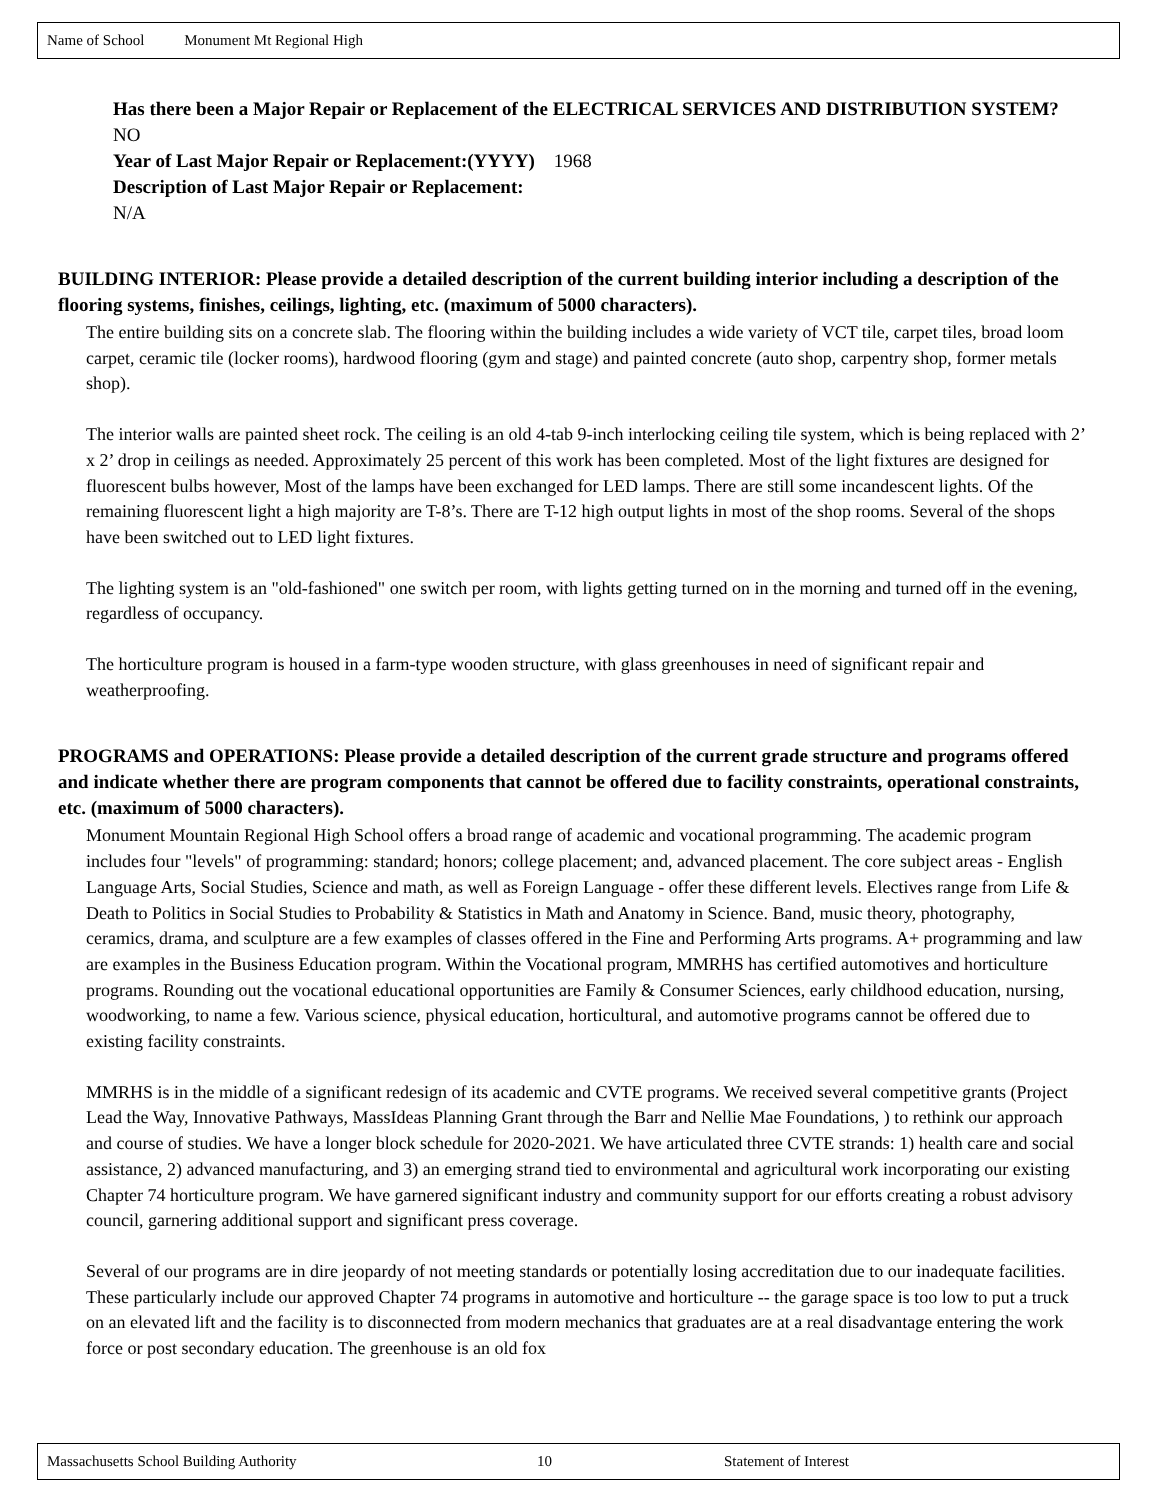Name of School Monument Mt Regional High
Has there been a Major Repair or Replacement of the ELECTRICAL SERVICES AND DISTRIBUTION SYSTEM? NO
Year of Last Major Repair or Replacement:(YYYY) 1968
Description of Last Major Repair or Replacement:
N/A
BUILDING INTERIOR: Please provide a detailed description of the current building interior including a description of the flooring systems, finishes, ceilings, lighting, etc. (maximum of 5000 characters).
The entire building sits on a concrete slab. The flooring within the building includes a wide variety of VCT tile, carpet tiles, broad loom carpet, ceramic tile (locker rooms), hardwood flooring (gym and stage) and painted concrete (auto shop, carpentry shop, former metals shop).
The interior walls are painted sheet rock. The ceiling is an old 4-tab 9-inch interlocking ceiling tile system, which is being replaced with 2’ x 2’ drop in ceilings as needed. Approximately 25 percent of this work has been completed. Most of the light fixtures are designed for fluorescent bulbs however, Most of the lamps have been exchanged for LED lamps. There are still some incandescent lights. Of the remaining fluorescent light a high majority are T-8’s. There are T-12 high output lights in most of the shop rooms. Several of the shops have been switched out to LED light fixtures.
The lighting system is an "old-fashioned" one switch per room, with lights getting turned on in the morning and turned off in the evening, regardless of occupancy.
The horticulture program is housed in a farm-type wooden structure, with glass greenhouses in need of significant repair and weatherproofing.
PROGRAMS and OPERATIONS: Please provide a detailed description of the current grade structure and programs offered and indicate whether there are program components that cannot be offered due to facility constraints, operational constraints, etc. (maximum of 5000 characters).
Monument Mountain Regional High School offers a broad range of academic and vocational programming. The academic program includes four "levels" of programming: standard; honors; college placement; and, advanced placement. The core subject areas - English Language Arts, Social Studies, Science and math, as well as Foreign Language - offer these different levels. Electives range from Life & Death to Politics in Social Studies to Probability & Statistics in Math and Anatomy in Science. Band, music theory, photography, ceramics, drama, and sculpture are a few examples of classes offered in the Fine and Performing Arts programs. A+ programming and law are examples in the Business Education program. Within the Vocational program, MMRHS has certified automotives and horticulture programs. Rounding out the vocational educational opportunities are Family & Consumer Sciences, early childhood education, nursing, woodworking, to name a few. Various science, physical education, horticultural, and automotive programs cannot be offered due to existing facility constraints.
MMRHS is in the middle of a significant redesign of its academic and CVTE programs. We received several competitive grants (Project Lead the Way, Innovative Pathways, MassIdeas Planning Grant through the Barr and Nellie Mae Foundations, ) to rethink our approach and course of studies. We have a longer block schedule for 2020-2021. We have articulated three CVTE strands: 1) health care and social assistance, 2) advanced manufacturing, and 3) an emerging strand tied to environmental and agricultural work incorporating our existing Chapter 74 horticulture program. We have garnered significant industry and community support for our efforts creating a robust advisory council, garnering additional support and significant press coverage.
Several of our programs are in dire jeopardy of not meeting standards or potentially losing accreditation due to our inadequate facilities. These particularly include our approved Chapter 74 programs in automotive and horticulture -- the garage space is too low to put a truck on an elevated lift and the facility is to disconnected from modern mechanics that graduates are at a real disadvantage entering the work force or post secondary education. The greenhouse is an old fox
Massachusetts School Building Authority 10 Statement of Interest